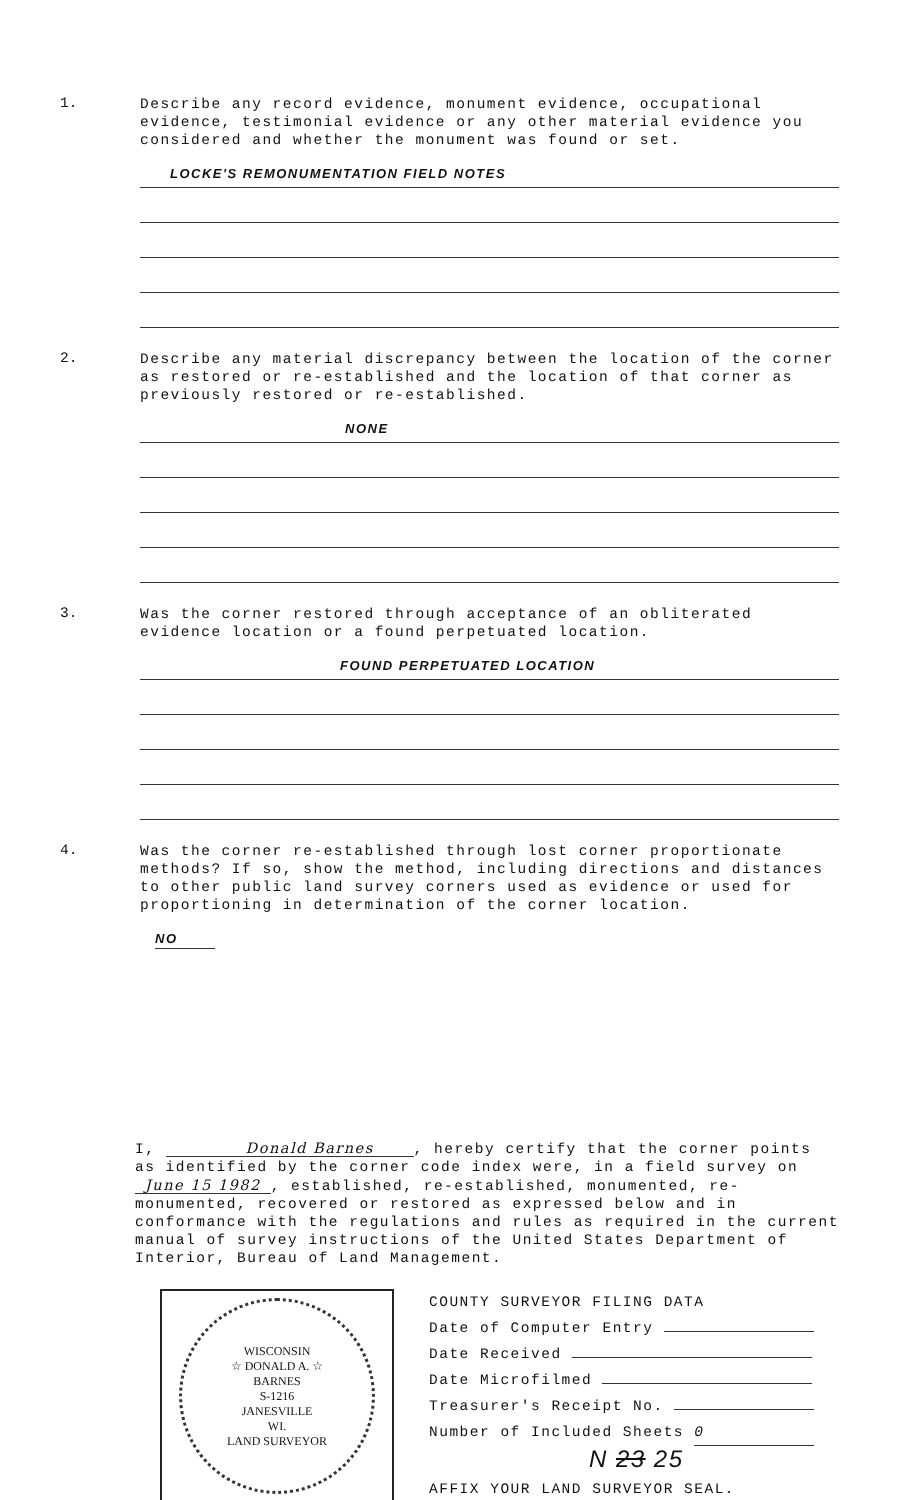1.
Describe any record evidence, monument evidence, occupational evidence, testimonial evidence or any other material evidence you considered and whether the monument was found or set.
LOCKE'S REMONUMENTATION FIELD NOTES
2.
Describe any material discrepancy between the location of the corner as restored or re-established and the location of that corner as previously restored or re-established.
NONE
3.
Was the corner restored through acceptance of an obliterated evidence location or a found perpetuated location.
FOUND PERPETUATED LOCATION
4.
Was the corner re-established through lost corner proportionate methods? If so, show the method, including directions and distances to other public land survey corners used as evidence or used for proportioning in determination of the corner location.
NO
I, Donald Barnes, hereby certify that the corner points as identified by the corner code index were, in a field survey on June 15 1982, established, re-established, monumented, re-monumented, recovered or restored as expressed below and in conformance with the regulations and rules as required in the current manual of survey instructions of the United States Department of Interior, Bureau of Land Management.
WISCONSIN
☆ DONALD A. ☆
BARNES
S-1216
JANESVILLE
WI.
LAND SURVEYOR
COUNTY SURVEYOR FILING DATA
Date of Computer Entry
Date Received
Date Microfilmed
Treasurer's Receipt No.
Number of Included Sheets 0
N 23 25
AFFIX YOUR LAND SURVEYOR SEAL.